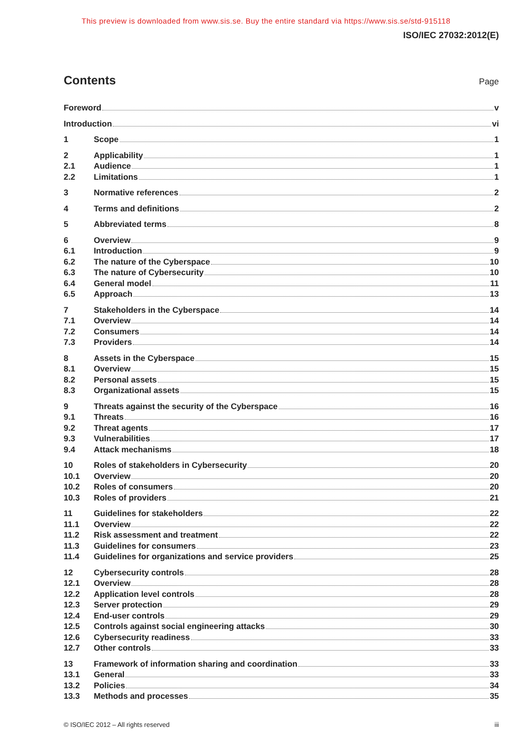This preview is downloaded from www.sis.se. Buy the entire standard via https://www.sis.se/std-915118
ISO/IEC 27032:2012(E)
Contents
Page
Foreword v
Introduction vi
1 Scope 1
2 Applicability 1
2.1 Audience 1
2.2 Limitations 1
3 Normative references 2
4 Terms and definitions 2
5 Abbreviated terms 8
6 Overview 9
6.1 Introduction 9
6.2 The nature of the Cyberspace 10
6.3 The nature of Cybersecurity 10
6.4 General model 11
6.5 Approach 13
7 Stakeholders in the Cyberspace 14
7.1 Overview 14
7.2 Consumers 14
7.3 Providers 14
8 Assets in the Cyberspace 15
8.1 Overview 15
8.2 Personal assets 15
8.3 Organizational assets 15
9 Threats against the security of the Cyberspace 16
9.1 Threats 16
9.2 Threat agents 17
9.3 Vulnerabilities 17
9.4 Attack mechanisms 18
10 Roles of stakeholders in Cybersecurity 20
10.1 Overview 20
10.2 Roles of consumers 20
10.3 Roles of providers 21
11 Guidelines for stakeholders 22
11.1 Overview 22
11.2 Risk assessment and treatment 22
11.3 Guidelines for consumers 23
11.4 Guidelines for organizations and service providers 25
12 Cybersecurity controls 28
12.1 Overview 28
12.2 Application level controls 28
12.3 Server protection 29
12.4 End-user controls 29
12.5 Controls against social engineering attacks 30
12.6 Cybersecurity readiness 33
12.7 Other controls 33
13 Framework of information sharing and coordination 33
13.1 General 33
13.2 Policies 34
13.3 Methods and processes 35
© ISO/IEC 2012 – All rights reserved iii